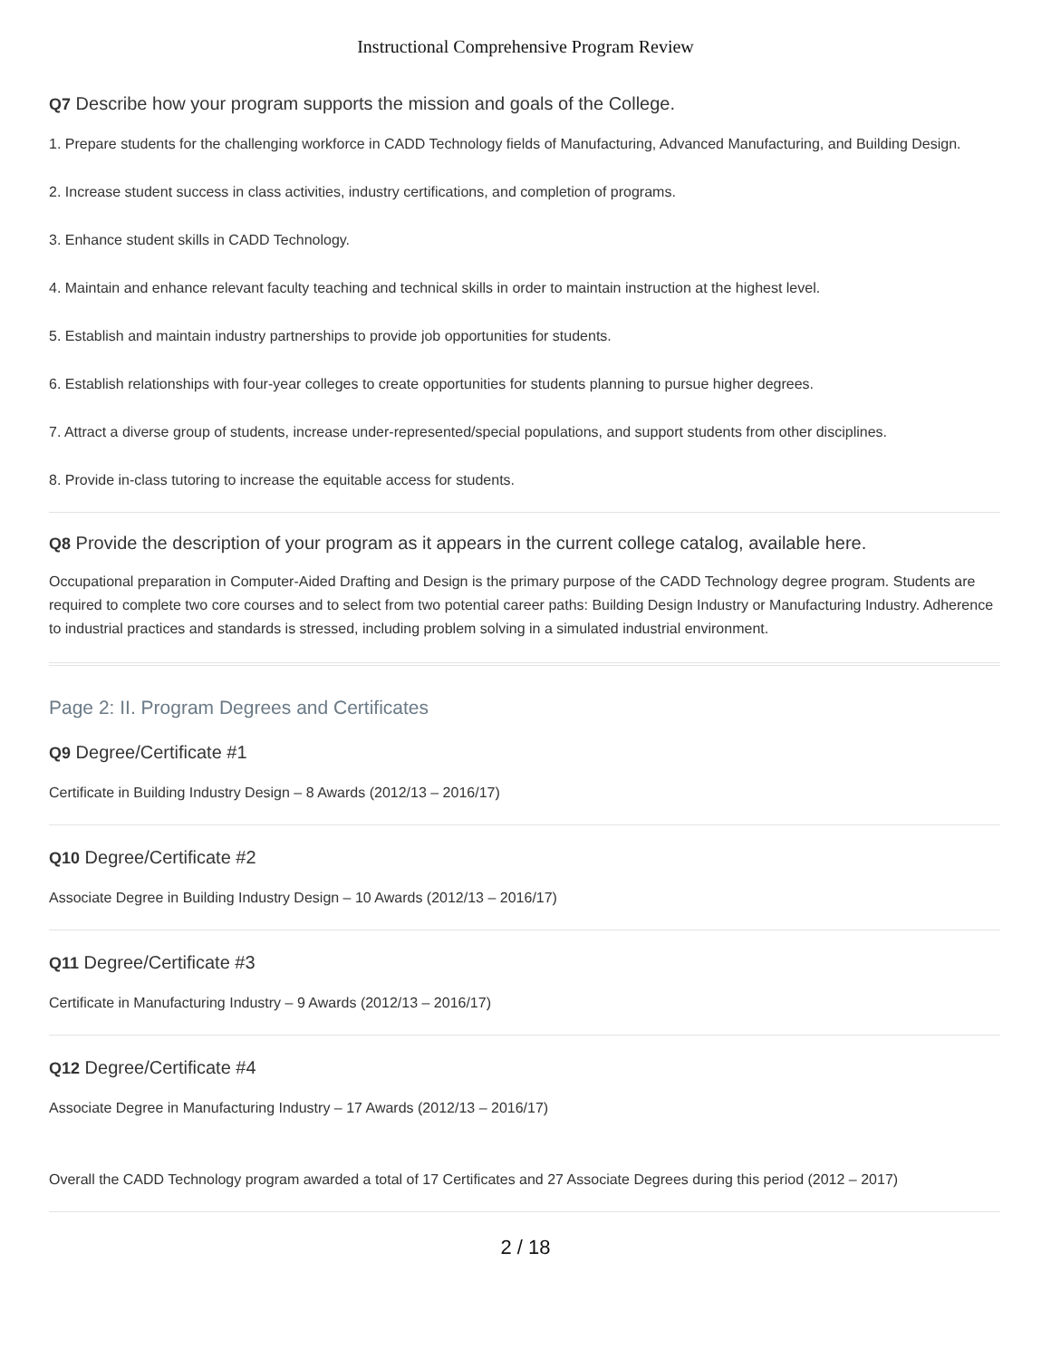Instructional Comprehensive Program Review
Q7 Describe how your program supports the mission and goals of the College.
1. Prepare students for the challenging workforce in CADD Technology fields of Manufacturing, Advanced Manufacturing, and Building Design.
2. Increase student success in class activities, industry certifications, and completion of programs.
3. Enhance student skills in CADD Technology.
4. Maintain and enhance relevant faculty teaching and technical skills in order to maintain instruction at the highest level.
5. Establish and maintain industry partnerships to provide job opportunities for students.
6. Establish relationships with four-year colleges to create opportunities for students planning to pursue higher degrees.
7. Attract a diverse group of students, increase under-represented/special populations, and support students from other disciplines.
8. Provide in-class tutoring to increase the equitable access for students.
Q8 Provide the description of your program as it appears in the current college catalog, available here.
Occupational preparation in Computer-Aided Drafting and Design is the primary purpose of the CADD Technology degree program. Students are required to complete two core courses and to select from two potential career paths: Building Design Industry or Manufacturing Industry. Adherence to industrial practices and standards is stressed, including problem solving in a simulated industrial environment.
Page 2: II. Program Degrees and Certificates
Q9 Degree/Certificate #1
Certificate in Building Industry Design – 8 Awards (2012/13 – 2016/17)
Q10 Degree/Certificate #2
Associate Degree in Building Industry Design – 10 Awards (2012/13 – 2016/17)
Q11 Degree/Certificate #3
Certificate in Manufacturing Industry – 9 Awards (2012/13 – 2016/17)
Q12 Degree/Certificate #4
Associate Degree in Manufacturing Industry – 17 Awards (2012/13 – 2016/17)
Overall the CADD Technology program awarded a total of 17 Certificates and 27 Associate Degrees during this period (2012 – 2017)
2 / 18